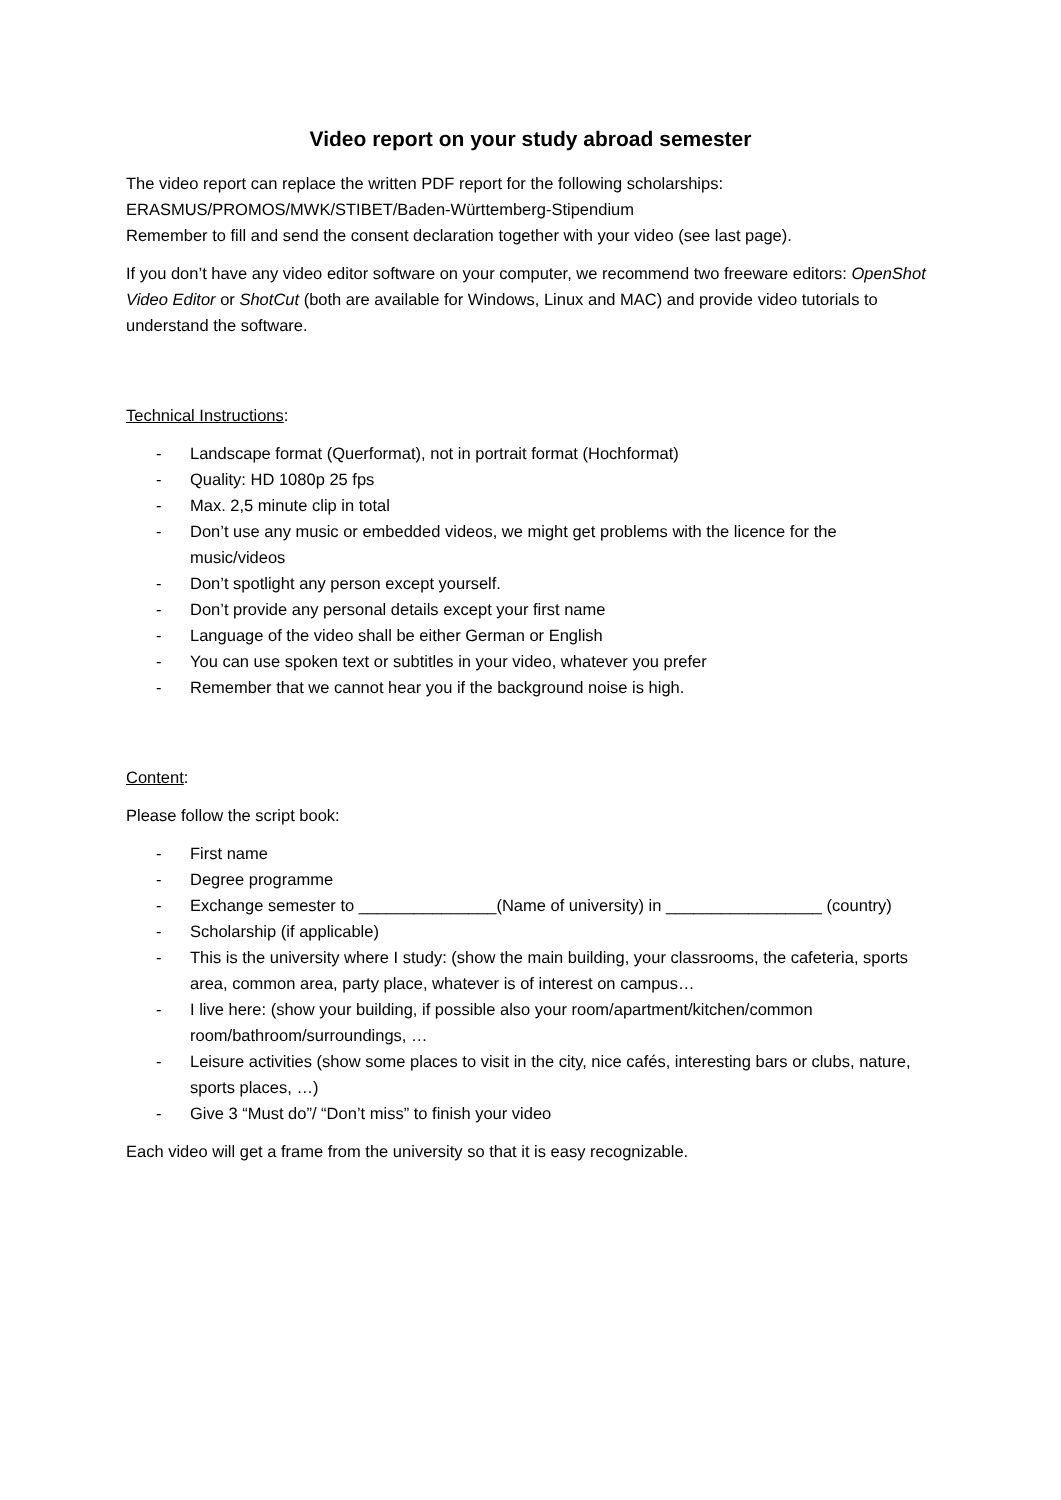Video report on your study abroad semester
The video report can replace the written PDF report for the following scholarships:
ERASMUS/PROMOS/MWK/STIBET/Baden-Württemberg-Stipendium
Remember to fill and send the consent declaration together with your video (see last page).
If you don’t have any video editor software on your computer, we recommend two freeware editors: OpenShot Video Editor or ShotCut (both are available for Windows, Linux and MAC) and provide video tutorials to understand the software.
Technical Instructions:
- Landscape format (Querformat), not in portrait format (Hochformat)
- Quality: HD 1080p 25 fps
- Max. 2,5 minute clip in total
- Don’t use any music or embedded videos, we might get problems with the licence for the music/videos
- Don’t spotlight any person except yourself.
- Don’t provide any personal details except your first name
- Language of the video shall be either German or English
- You can use spoken text or subtitles in your video, whatever you prefer
- Remember that we cannot hear you if the background noise is high.
Content:
Please follow the script book:
- First name
- Degree programme
- Exchange semester to _______________(Name of university) in _________________ (country)
- Scholarship (if applicable)
- This is the university where I study: (show the main building, your classrooms, the cafeteria, sports area, common area, party place, whatever is of interest on campus…
- I live here: (show your building, if possible also your room/apartment/kitchen/common room/bathroom/surroundings, …
- Leisure activities (show some places to visit in the city, nice cafés, interesting bars or clubs, nature, sports places, …)
- Give 3 “Must do”/ “Don’t miss” to finish your video
Each video will get a frame from the university so that it is easy recognizable.